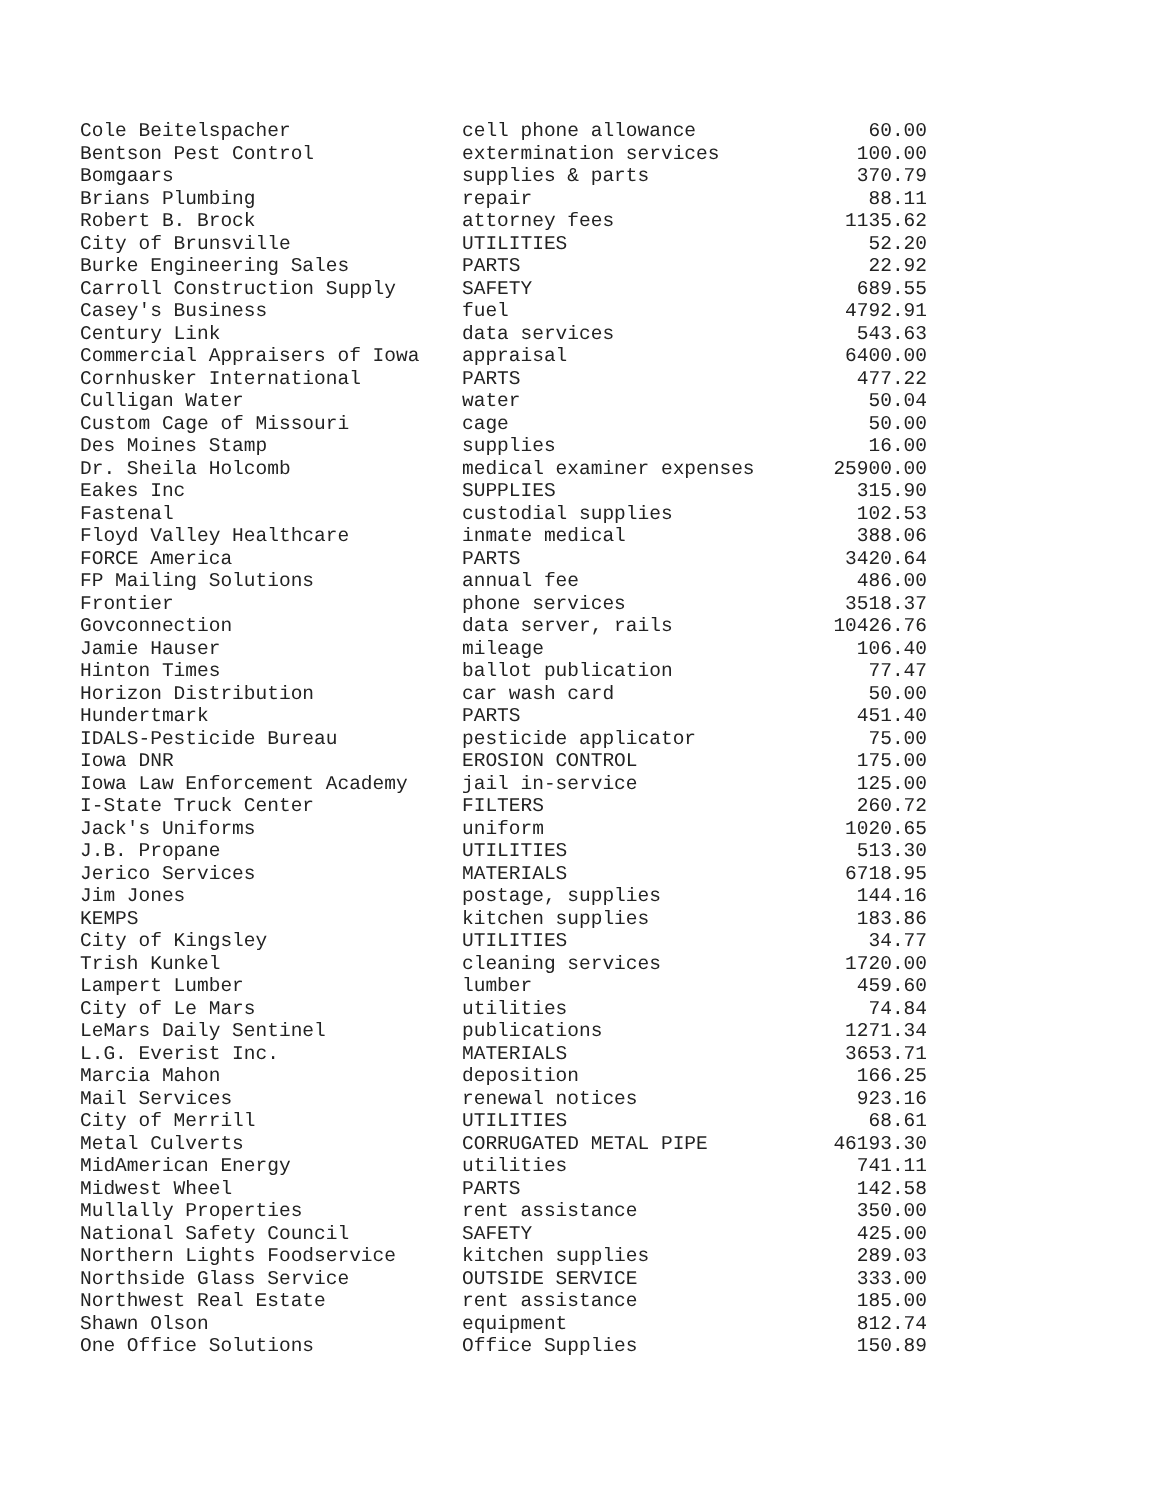| Cole Beitelspacher | cell phone allowance | 60.00 |
| Bentson Pest Control | extermination services | 100.00 |
| Bomgaars | supplies & parts | 370.79 |
| Brians Plumbing | repair | 88.11 |
| Robert B. Brock | attorney fees | 1135.62 |
| City of Brunsville | UTILITIES | 52.20 |
| Burke Engineering Sales | PARTS | 22.92 |
| Carroll Construction Supply | SAFETY | 689.55 |
| Casey's Business | fuel | 4792.91 |
| Century Link | data services | 543.63 |
| Commercial Appraisers of Iowa | appraisal | 6400.00 |
| Cornhusker International | PARTS | 477.22 |
| Culligan Water | water | 50.04 |
| Custom Cage of Missouri | cage | 50.00 |
| Des Moines Stamp | supplies | 16.00 |
| Dr. Sheila Holcomb | medical examiner expenses | 25900.00 |
| Eakes Inc | SUPPLIES | 315.90 |
| Fastenal | custodial supplies | 102.53 |
| Floyd Valley Healthcare | inmate medical | 388.06 |
| FORCE America | PARTS | 3420.64 |
| FP Mailing Solutions | annual fee | 486.00 |
| Frontier | phone services | 3518.37 |
| Govconnection | data server, rails | 10426.76 |
| Jamie Hauser | mileage | 106.40 |
| Hinton Times | ballot publication | 77.47 |
| Horizon Distribution | car wash card | 50.00 |
| Hundertmark | PARTS | 451.40 |
| IDALS-Pesticide Bureau | pesticide applicator | 75.00 |
| Iowa DNR | EROSION CONTROL | 175.00 |
| Iowa Law Enforcement Academy | jail in-service | 125.00 |
| I-State Truck Center | FILTERS | 260.72 |
| Jack's Uniforms | uniform | 1020.65 |
| J.B. Propane | UTILITIES | 513.30 |
| Jerico Services | MATERIALS | 6718.95 |
| Jim Jones | postage, supplies | 144.16 |
| KEMPS | kitchen supplies | 183.86 |
| City of Kingsley | UTILITIES | 34.77 |
| Trish Kunkel | cleaning services | 1720.00 |
| Lampert Lumber | lumber | 459.60 |
| City of Le Mars | utilities | 74.84 |
| LeMars Daily Sentinel | publications | 1271.34 |
| L.G. Everist Inc. | MATERIALS | 3653.71 |
| Marcia Mahon | deposition | 166.25 |
| Mail Services | renewal notices | 923.16 |
| City of Merrill | UTILITIES | 68.61 |
| Metal Culverts | CORRUGATED METAL PIPE | 46193.30 |
| MidAmerican Energy | utilities | 741.11 |
| Midwest Wheel | PARTS | 142.58 |
| Mullally Properties | rent assistance | 350.00 |
| National Safety Council | SAFETY | 425.00 |
| Northern Lights Foodservice | kitchen supplies | 289.03 |
| Northside Glass Service | OUTSIDE SERVICE | 333.00 |
| Northwest Real Estate | rent assistance | 185.00 |
| Shawn Olson | equipment | 812.74 |
| One Office Solutions | Office Supplies | 150.89 |